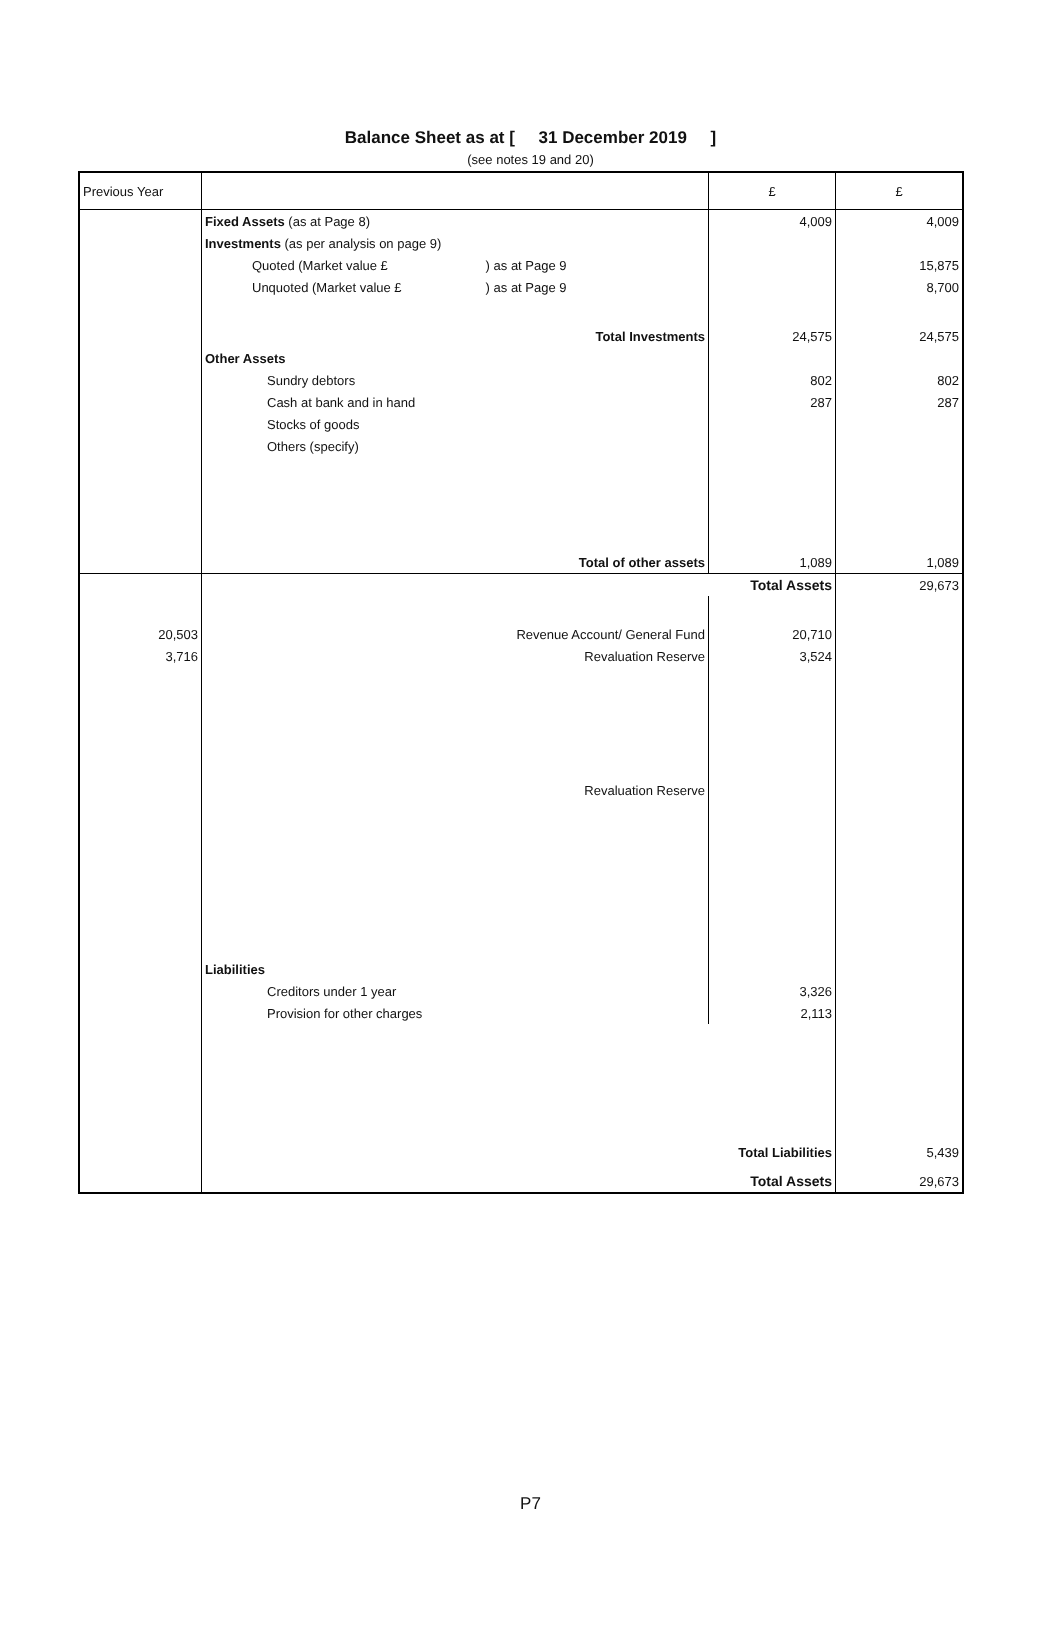Balance Sheet as at [ 31 December 2019 ]
(see notes 19 and 20)
| Previous Year | | | £ | £ |
| --- | --- | --- | --- | --- |
| | Fixed Assets (as at Page 8) | | 4,009 | 4,009 |
| | Investments (as per analysis on page 9) | | | |
| | Quoted (Market value £ | ) as at Page 9 | | 15,875 |
| | Unquoted (Market value £ | ) as at Page 9 | | 8,700 |
| | | Total Investments | 24,575 | 24,575 |
| | Other Assets | | | |
| | Sundry debtors | | 802 | 802 |
| | Cash at bank and in hand | | 287 | 287 |
| | Stocks of goods | | | |
| | Others (specify) | | | |
| | | Total of other assets | 1,089 | 1,089 |
| | | Total Assets | | 29,673 |
| 20,503 | | Revenue Account/ General Fund | 20,710 | |
| 3,716 | | Revaluation Reserve | 3,524 | |
| | | Revaluation Reserve | | |
| | Liabilities | | | |
| | Creditors under 1 year | | 3,326 | |
| | Provision for other charges | | 2,113 | |
| | | Total Liabilities | | 5,439 |
| | | Total Assets | | 29,673 |
P7